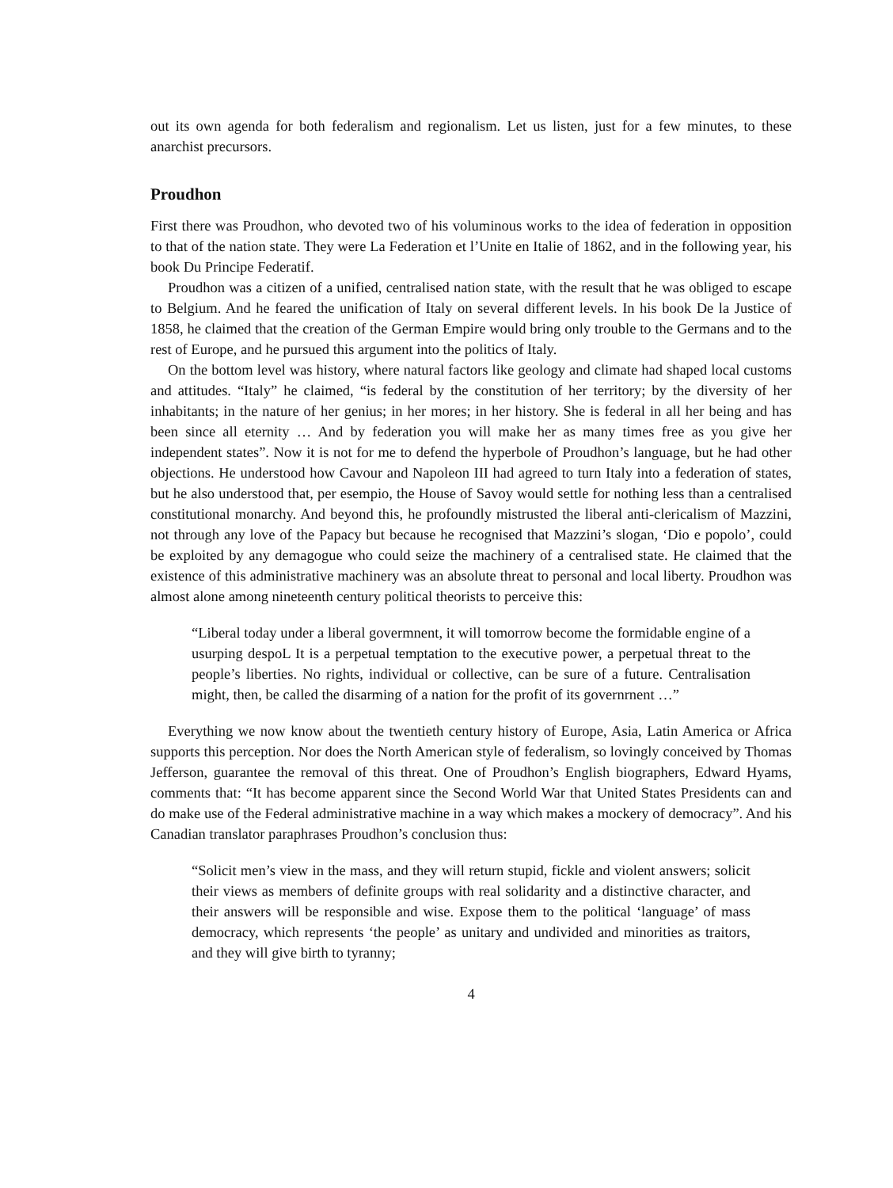out its own agenda for both federalism and regionalism. Let us listen, just for a few minutes, to these anarchist precursors.
Proudhon
First there was Proudhon, who devoted two of his voluminous works to the idea of federation in opposition to that of the nation state. They were La Federation et l’Unite en Italie of 1862, and in the following year, his book Du Principe Federatif.
Proudhon was a citizen of a unified, centralised nation state, with the result that he was obliged to escape to Belgium. And he feared the unification of Italy on several different levels. In his book De la Justice of 1858, he claimed that the creation of the German Empire would bring only trouble to the Germans and to the rest of Europe, and he pursued this argument into the politics of Italy.
On the bottom level was history, where natural factors like geology and climate had shaped local customs and attitudes. “Italy” he claimed, “is federal by the constitution of her territory; by the diversity of her inhabitants; in the nature of her genius; in her mores; in her history. She is federal in all her being and has been since all eternity … And by federation you will make her as many times free as you give her independent states”. Now it is not for me to defend the hyperbole of Proudhon’s language, but he had other objections. He understood how Cavour and Napoleon III had agreed to turn Italy into a federation of states, but he also understood that, per esempio, the House of Savoy would settle for nothing less than a centralised constitutional monarchy. And beyond this, he profoundly mistrusted the liberal anti-clericalism of Mazzini, not through any love of the Papacy but because he recognised that Mazzini’s slogan, ‘Dio e popolo’, could be exploited by any demagogue who could seize the machinery of a centralised state. He claimed that the existence of this administrative machinery was an absolute threat to personal and local liberty. Proudhon was almost alone among nineteenth century political theorists to perceive this:
“Liberal today under a liberal govermnent, it will tomorrow become the formidable engine of a usurping despoL It is a perpetual temptation to the executive power, a perpetual threat to the people’s liberties. No rights, individual or collective, can be sure of a future. Centralisation might, then, be called the disarming of a nation for the profit of its governrnent …”
Everything we now know about the twentieth century history of Europe, Asia, Latin America or Africa supports this perception. Nor does the North American style of federalism, so lovingly conceived by Thomas Jefferson, guarantee the removal of this threat. One of Proudhon’s English biographers, Edward Hyams, comments that: “It has become apparent since the Second World War that United States Presidents can and do make use of the Federal administrative machine in a way which makes a mockery of democracy”. And his Canadian translator paraphrases Proudhon’s conclusion thus:
“Solicit men’s view in the mass, and they will return stupid, fickle and violent answers; solicit their views as members of definite groups with real solidarity and a distinctive character, and their answers will be responsible and wise. Expose them to the political ‘language’ of mass democracy, which represents ‘the people’ as unitary and undivided and minorities as traitors, and they will give birth to tyranny;
4